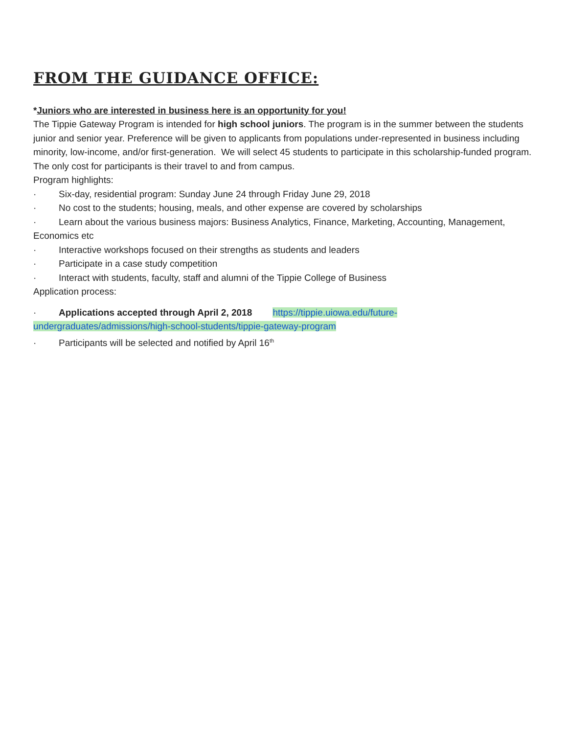FROM THE GUIDANCE OFFICE:
*Juniors who are interested in business here is an opportunity for you!
The Tippie Gateway Program is intended for high school juniors. The program is in the summer between the students junior and senior year. Preference will be given to applicants from populations under-represented in business including minority, low-income, and/or first-generation. We will select 45 students to participate in this scholarship-funded program. The only cost for participants is their travel to and from campus.
Program highlights:
· Six-day, residential program: Sunday June 24 through Friday June 29, 2018
· No cost to the students; housing, meals, and other expense are covered by scholarships
· Learn about the various business majors: Business Analytics, Finance, Marketing, Accounting, Management, Economics etc
· Interactive workshops focused on their strengths as students and leaders
· Participate in a case study competition
· Interact with students, faculty, staff and alumni of the Tippie College of Business
Application process:
· Applications accepted through April 2, 2018 https://tippie.uiowa.edu/future-undergraduates/admissions/high-school-students/tippie-gateway-program
· Participants will be selected and notified by April 16<sup>th</sup>